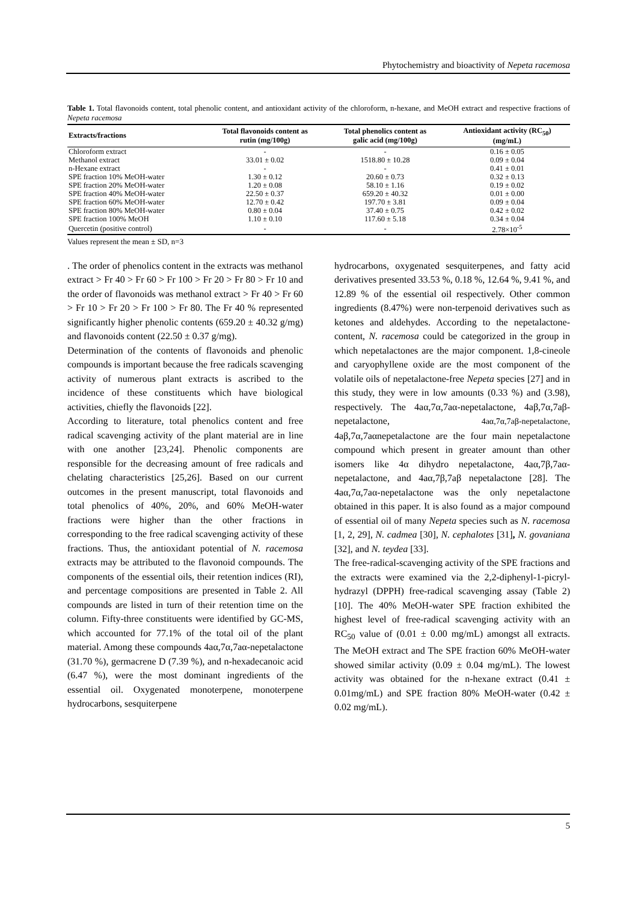Phytochemistry and bioactivity of Nepeta racemosa
Table 1. Total flavonoids content, total phenolic content, and antioxidant activity of the chloroform, n-hexane, and MeOH extract and respective fractions of Nepeta racemosa
| Extracts/fractions | Total flavonoids content as rutin (mg/100g) | Total phenolics content as galic acid (mg/100g) | Antioxidant activity (RC<sub>50</sub>) (mg/mL) |
| --- | --- | --- | --- |
| Chloroform extract | - | - | 0.16 ± 0.05 |
| Methanol extract | 33.01 ± 0.02 | 1518.80 ± 10.28 | 0.09 ± 0.04 |
| n-Hexane extract | - | - | 0.41 ± 0.01 |
| SPE fraction 10% MeOH-water | 1.30 ± 0.12 | 20.60 ± 0.73 | 0.32 ± 0.13 |
| SPE fraction 20% MeOH-water | 1.20 ± 0.08 | 58.10 ± 1.16 | 0.19 ± 0.02 |
| SPE fraction 40% MeOH-water | 22.50 ± 0.37 | 659.20 ± 40.32 | 0.01 ± 0.00 |
| SPE fraction 60% MeOH-water | 12.70 ± 0.42 | 197.70 ± 3.81 | 0.09 ± 0.04 |
| SPE fraction 80% MeOH-water | 0.80 ± 0.04 | 37.40 ± 0.75 | 0.42 ± 0.02 |
| SPE fraction 100% MeOH | 1.10 ± 0.10 | 117.60 ± 5.18 | 0.34 ± 0.04 |
| Quercetin (positive control) | - | - | 2.78×10<sup>-5</sup> |
Values represent the mean ± SD, n=3
. The order of phenolics content in the extracts was methanol extract > Fr 40 > Fr 60 > Fr 100 > Fr 20 > Fr 80 > Fr 10 and the order of flavonoids was methanol extract > Fr 40 > Fr 60 > Fr 10 > Fr 20 > Fr 100 > Fr 80. The Fr 40 % represented significantly higher phenolic contents (659.20 ± 40.32 g/mg) and flavonoids content (22.50 ± 0.37 g/mg).
Determination of the contents of flavonoids and phenolic compounds is important because the free radicals scavenging activity of numerous plant extracts is ascribed to the incidence of these constituents which have biological activities, chiefly the flavonoids [22].
According to literature, total phenolics content and free radical scavenging activity of the plant material are in line with one another [23,24]. Phenolic components are responsible for the decreasing amount of free radicals and chelating characteristics [25,26]. Based on our current outcomes in the present manuscript, total flavonoids and total phenolics of 40%, 20%, and 60% MeOH-water fractions were higher than the other fractions in corresponding to the free radical scavenging activity of these fractions. Thus, the antioxidant potential of N. racemosa extracts may be attributed to the flavonoid compounds. The components of the essential oils, their retention indices (RI), and percentage compositions are presented in Table 2. All compounds are listed in turn of their retention time on the column. Fifty-three constituents were identified by GC-MS, which accounted for 77.1% of the total oil of the plant material. Among these compounds 4aα,7α,7aα-nepetalactone (31.70 %), germacrene D (7.39 %), and n-hexadecanoic acid (6.47 %), were the most dominant ingredients of the essential oil. Oxygenated monoterpene, monoterpene hydrocarbons, sesquiterpene
hydrocarbons, oxygenated sesquiterpenes, and fatty acid derivatives presented 33.53 %, 0.18 %, 12.64 %, 9.41 %, and 12.89 % of the essential oil respectively. Other common ingredients (8.47%) were non-terpenoid derivatives such as ketones and aldehydes. According to the nepetalactone-content, N. racemosa could be categorized in the group in which nepetalactones are the major component. 1,8-cineole and caryophyllene oxide are the most component of the volatile oils of nepetalactone-free Nepeta species [27] and in this study, they were in low amounts (0.33 %) and (3.98), respectively. The 4aα,7α,7aα-nepetalactone, 4aβ,7α,7aβ-nepetalactone, 4aα,7α,7aβ-nepetalactone, 4aβ,7α,7aαnepetalactone are the four main nepetalactone compound which present in greater amount than other isomers like 4α dihydro nepetalactone, 4aα,7β,7aα-nepetalactone, and 4aα,7β,7aβ nepetalactone [28]. The 4aα,7α,7aα-nepetalactone was the only nepetalactone obtained in this paper. It is also found as a major compound of essential oil of many Nepeta species such as N. racemosa [1, 2, 29], N. cadmea [30], N. cephalotes [31], N. govaniana [32], and N. teydea [33].
The free-radical-scavenging activity of the SPE fractions and the extracts were examined via the 2,2-diphenyl-1-picryl-hydrazyl (DPPH) free-radical scavenging assay (Table 2) [10]. The 40% MeOH-water SPE fraction exhibited the highest level of free-radical scavenging activity with an RC<sub>50</sub> value of (0.01 ± 0.00 mg/mL) amongst all extracts. The MeOH extract and The SPE fraction 60% MeOH-water showed similar activity (0.09 ± 0.04 mg/mL). The lowest activity was obtained for the n-hexane extract (0.41 ± 0.01mg/mL) and SPE fraction 80% MeOH-water (0.42 ± 0.02 mg/mL).
5